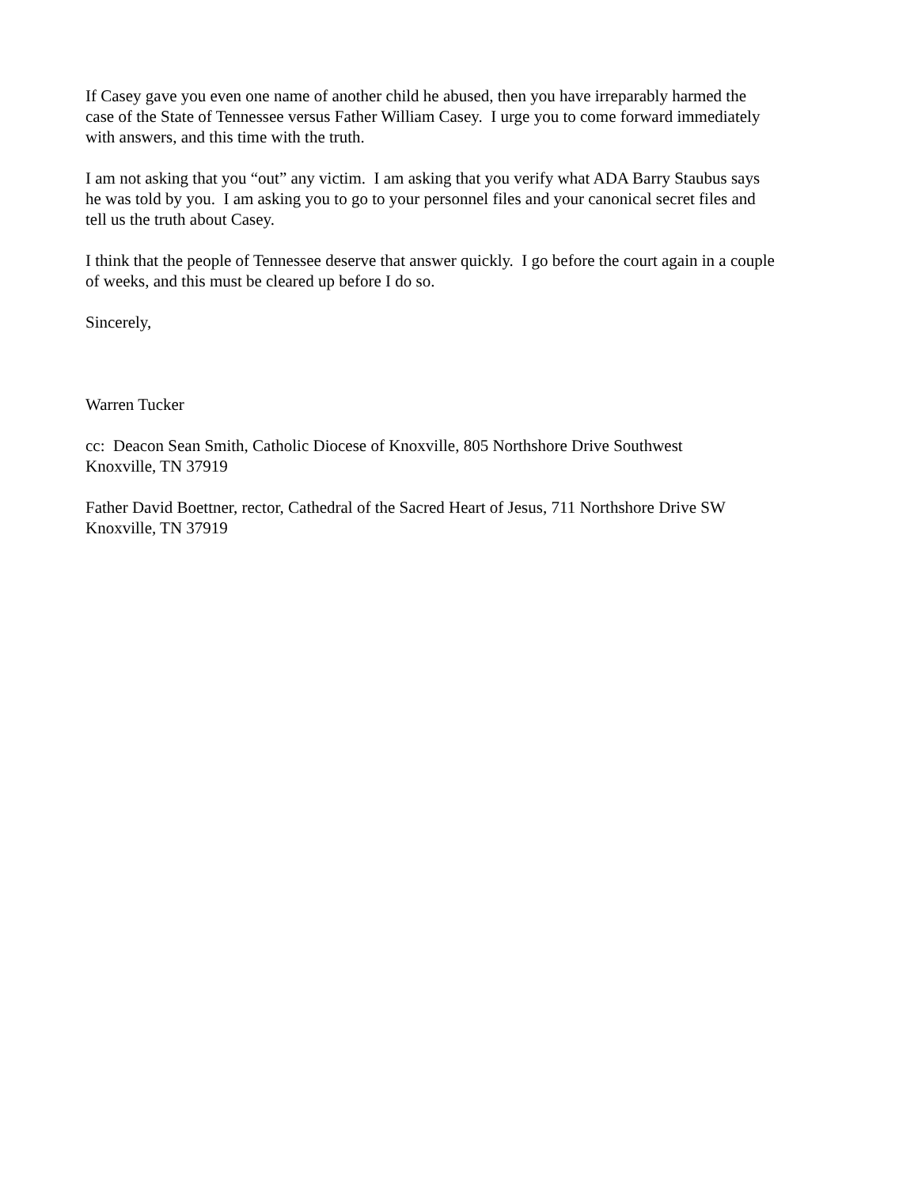If Casey gave you even one name of another child he abused, then you have irreparably harmed the
case of the State of Tennessee versus Father William Casey. I urge you to come forward immediately
with answers, and this time with the truth.
I am not asking that you “out” any victim. I am asking that you verify what ADA Barry Staubus says
he was told by you. I am asking you to go to your personnel files and your canonical secret files and
tell us the truth about Casey.
I think that the people of Tennessee deserve that answer quickly. I go before the court again in a couple
of weeks, and this must be cleared up before I do so.
Sincerely,
Warren Tucker
cc: Deacon Sean Smith, Catholic Diocese of Knoxville, 805 Northshore Drive Southwest
Knoxville, TN 37919
Father David Boettner, rector, Cathedral of the Sacred Heart of Jesus, 711 Northshore Drive SW
Knoxville, TN 37919